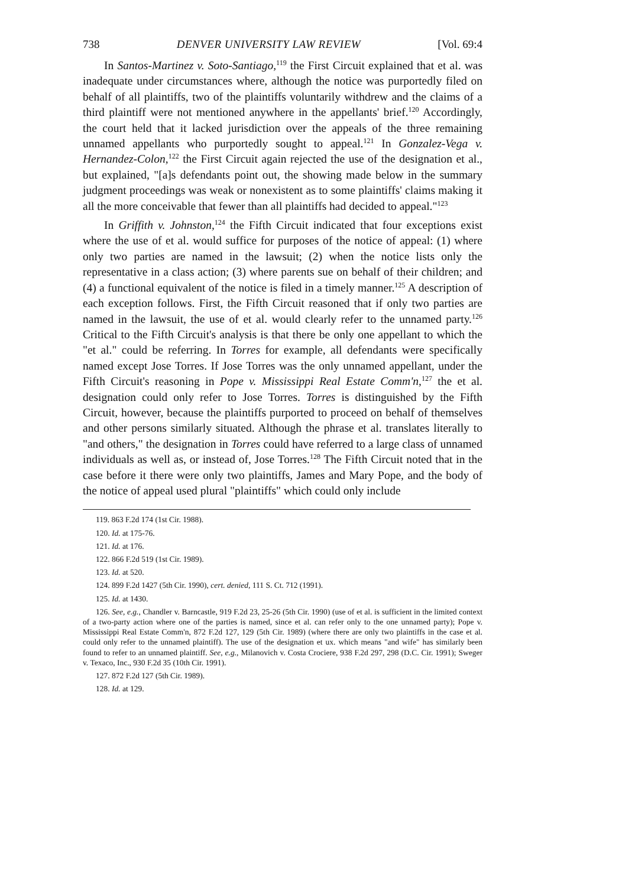738 DENVER UNIVERSITY LAW REVIEW [Vol. 69:4
In Santos-Martinez v. Soto-Santiago,<sup>119</sup> the First Circuit explained that et al. was inadequate under circumstances where, although the notice was purportedly filed on behalf of all plaintiffs, two of the plaintiffs voluntarily withdrew and the claims of a third plaintiff were not mentioned anywhere in the appellants' brief.<sup>120</sup> Accordingly, the court held that it lacked jurisdiction over the appeals of the three remaining unnamed appellants who purportedly sought to appeal.<sup>121</sup> In Gonzalez-Vega v. Hernandez-Colon,<sup>122</sup> the First Circuit again rejected the use of the designation et al., but explained, "[a]s defendants point out, the showing made below in the summary judgment proceedings was weak or nonexistent as to some plaintiffs' claims making it all the more conceivable that fewer than all plaintiffs had decided to appeal."<sup>123</sup>
In Griffith v. Johnston,<sup>124</sup> the Fifth Circuit indicated that four exceptions exist where the use of et al. would suffice for purposes of the notice of appeal: (1) where only two parties are named in the lawsuit; (2) when the notice lists only the representative in a class action; (3) where parents sue on behalf of their children; and (4) a functional equivalent of the notice is filed in a timely manner.<sup>125</sup> A description of each exception follows. First, the Fifth Circuit reasoned that if only two parties are named in the lawsuit, the use of et al. would clearly refer to the unnamed party.<sup>126</sup> Critical to the Fifth Circuit's analysis is that there be only one appellant to which the "et al." could be referring. In Torres for example, all defendants were specifically named except Jose Torres. If Jose Torres was the only unnamed appellant, under the Fifth Circuit's reasoning in Pope v. Mississippi Real Estate Comm'n,<sup>127</sup> the et al. designation could only refer to Jose Torres. Torres is distinguished by the Fifth Circuit, however, because the plaintiffs purported to proceed on behalf of themselves and other persons similarly situated. Although the phrase et al. translates literally to "and others," the designation in Torres could have referred to a large class of unnamed individuals as well as, or instead of, Jose Torres.<sup>128</sup> The Fifth Circuit noted that in the case before it there were only two plaintiffs, James and Mary Pope, and the body of the notice of appeal used plural "plaintiffs" which could only include
119. 863 F.2d 174 (1st Cir. 1988).
120. Id. at 175-76.
121. Id. at 176.
122. 866 F.2d 519 (1st Cir. 1989).
123. Id. at 520.
124. 899 F.2d 1427 (5th Cir. 1990), cert. denied, 111 S. Ct. 712 (1991).
125. Id. at 1430.
126. See, e.g., Chandler v. Barncastle, 919 F.2d 23, 25-26 (5th Cir. 1990) (use of et al. is sufficient in the limited context of a two-party action where one of the parties is named, since et al. can refer only to the one unnamed party); Pope v. Mississippi Real Estate Comm'n, 872 F.2d 127, 129 (5th Cir. 1989) (where there are only two plaintiffs in the case et al. could only refer to the unnamed plaintiff). The use of the designation et ux. which means "and wife" has similarly been found to refer to an unnamed plaintiff. See, e.g., Milanovich v. Costa Crociere, 938 F.2d 297, 298 (D.C. Cir. 1991); Sweger v. Texaco, Inc., 930 F.2d 35 (10th Cir. 1991).
127. 872 F.2d 127 (5th Cir. 1989).
128. Id. at 129.